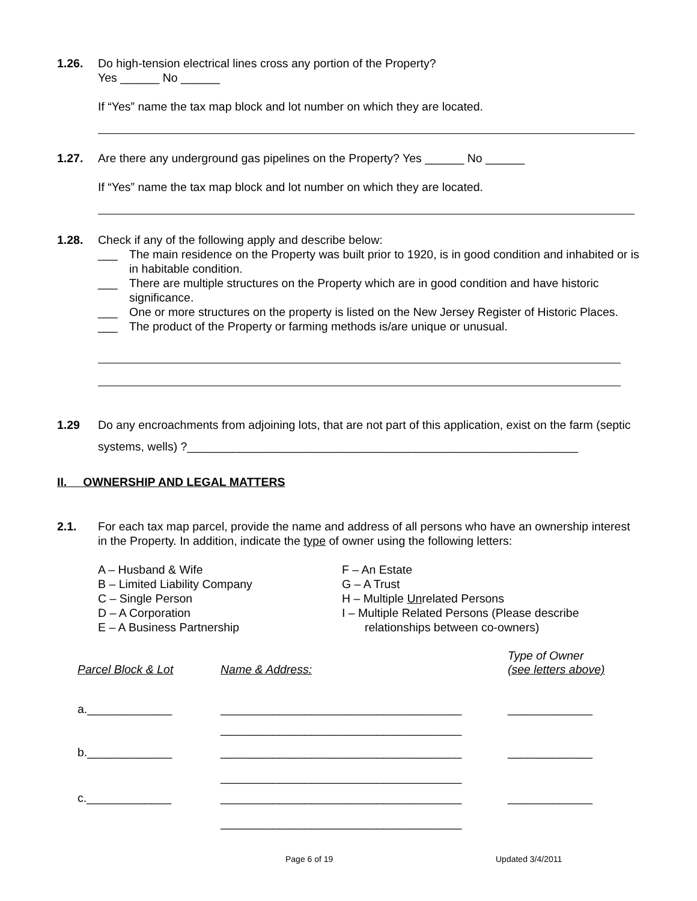1.26. Do high-tension electrical lines cross any portion of the Property?
Yes ______ No ______
If “Yes” name the tax map block and lot number on which they are located.
1.27. Are there any underground gas pipelines on the Property? Yes ______ No ______
If “Yes” name the tax map block and lot number on which they are located.
1.28. Check if any of the following apply and describe below:
___ The main residence on the Property was built prior to 1920, is in good condition and inhabited or is in habitable condition.
___ There are multiple structures on the Property which are in good condition and have historic significance.
___ One or more structures on the property is listed on the New Jersey Register of Historic Places.
___ The product of the Property or farming methods is/are unique or unusual.
1.29 Do any encroachments from adjoining lots, that are not part of this application, exist on the farm (septic systems, wells) ?____________________________________________________________
II. OWNERSHIP AND LEGAL MATTERS
2.1. For each tax map parcel, provide the name and address of all persons who have an ownership interest in the Property. In addition, indicate the type of owner using the following letters:
A – Husband & Wife
B – Limited Liability Company
C – Single Person
D – A Corporation
E – A Business Partnership
F – An Estate
G – A Trust
H – Multiple Unrelated Persons
I – Multiple Related Persons (Please describe
relationships between co-owners)
| Parcel Block & Lot | Name & Address: | Type of Owner (see letters above) |
| --- | --- | --- |
| a._____________ | _____________________________________ | _____________ |
| | _____________________________________ | |
| b._____________ | _____________________________________ | _____________ |
| | _____________________________________ | |
| c._____________ | _____________________________________ | _____________ |
| | _____________________________________ | |
Page 6 of 19 Updated 3/4/2011